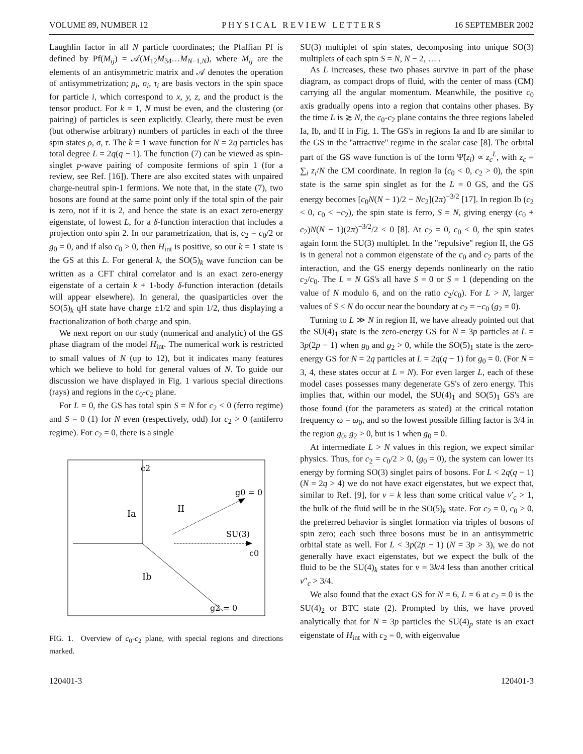VOLUME 89, NUMBER 12 P H Y S I C A L R E V I E W L E T T E R S 16 SEPTEMBER 2002
Laughlin factor in all N particle coordinates; the Pfaffian Pf is defined by Pf(M<sub>ij</sub>) = 𝒜(M<sub>12</sub>M<sub>34</sub>…M<sub>N−1,N</sub>), where M<sub>ij</sub> are the elements of an antisymmetric matrix and 𝒜 denotes the operation of antisymmetrization; ρ<sub>i</sub>, σ<sub>i</sub>, τ<sub>i</sub> are basis vectors in the spin space for particle i, which correspond to x, y, z, and the product is the tensor product. For k = 1, N must be even, and the clustering (or pairing) of particles is seen explicitly. Clearly, there must be even (but otherwise arbitrary) numbers of particles in each of the three spin states ρ, σ, τ. The k = 1 wave function for N = 2q particles has total degree L = 2q(q − 1). The function (7) can be viewed as spin-singlet p-wave pairing of composite fermions of spin 1 (for a review, see Ref. [16]). There are also excited states with unpaired charge-neutral spin-1 fermions. We note that, in the state (7), two bosons are found at the same point only if the total spin of the pair is zero, not if it is 2, and hence the state is an exact zero-energy eigenstate, of lowest L, for a δ-function interaction that includes a projection onto spin 2. In our parametrization, that is, c<sub>2</sub> = c<sub>0</sub>/2 or g<sub>0</sub> = 0, and if also c<sub>0</sub> > 0, then H<sub>int</sub> is positive, so our k = 1 state is the GS at this L. For general k, the SO(5)<sub>k</sub> wave function can be written as a CFT chiral correlator and is an exact zero-energy eigenstate of a certain k + 1-body δ-function interaction (details will appear elsewhere). In general, the quasiparticles over the SO(5)<sub>k</sub> qH state have charge ±1/2 and spin 1/2, thus displaying a fractionalization of both charge and spin.
We next report on our study (numerical and analytic) of the GS phase diagram of the model H<sub>int</sub>. The numerical work is restricted to small values of N (up to 12), but it indicates many features which we believe to hold for general values of N. To guide our discussion we have displayed in Fig. 1 various special directions (rays) and regions in the c<sub>0</sub>-c<sub>2</sub> plane.
For L = 0, the GS has total spin S = N for c<sub>2</sub> < 0 (ferro regime) and S = 0 (1) for N even (respectively, odd) for c<sub>2</sub> > 0 (antiferro regime). For c<sub>2</sub> = 0, there is a single
c2
g0 = 0
Ia
II
SU(3)
c0
Ib
g2 = 0
FIG. 1. Overview of c<sub>0</sub>-c<sub>2</sub> plane, with special regions and directions marked.
SU(3) multiplet of spin states, decomposing into unique SO(3) multiplets of each spin S = N, N − 2, … .
As L increases, these two phases survive in part of the phase diagram, as compact drops of fluid, with the center of mass (CM) carrying all the angular momentum. Meanwhile, the positive c<sub>0</sub> axis gradually opens into a region that contains other phases. By the time L is ≳ N, the c<sub>0</sub>-c<sub>2</sub> plane contains the three regions labeled Ia, Ib, and II in Fig. 1. The GS's in regions Ia and Ib are similar to the GS in the ''attractive'' regime in the scalar case [8]. The orbital part of the GS wave function is of the form Ψ̃(z<sub>i</sub>) ∝ z<sub>c</sub><sup>L</sup>, with z<sub>c</sub> = ∑<sub>i</sub> z<sub>i</sub>/N the CM coordinate. In region Ia (c<sub>0</sub> < 0, c<sub>2</sub> > 0), the spin state is the same spin singlet as for the L = 0 GS, and the GS energy becomes [c<sub>0</sub>N(N − 1)/2 − Nc<sub>2</sub>](2π)<sup>−3/2</sup> [17]. In region Ib (c<sub>2</sub> < 0, c<sub>0</sub> < −c<sub>2</sub>), the spin state is ferro, S = N, giving energy (c<sub>0</sub> + c<sub>2</sub>)N(N − 1)(2π)<sup>−3/2</sup>/2 < 0 [8]. At c<sub>2</sub> = 0, c<sub>0</sub> < 0, the spin states again form the SU(3) multiplet. In the ''repulsive'' region II, the GS is in general not a common eigenstate of the c<sub>0</sub> and c<sub>2</sub> parts of the interaction, and the GS energy depends nonlinearly on the ratio c<sub>2</sub>/c<sub>0</sub>. The L = N GS's all have S = 0 or S = 1 (depending on the value of N modulo 6, and on the ratio c<sub>2</sub>/c<sub>0</sub>). For L > N, larger values of S < N do occur near the boundary at c<sub>2</sub> = −c<sub>0</sub> (g<sub>2</sub> = 0).
Turning to L ≫ N in region II, we have already pointed out that the SU(4)<sub>1</sub> state is the zero-energy GS for N = 3p particles at L = 3p(2p − 1) when g<sub>0</sub> and g<sub>2</sub> > 0, while the SO(5)<sub>1</sub> state is the zero-energy GS for N = 2q particles at L = 2q(q − 1) for g<sub>0</sub> = 0. (For N = 3, 4, these states occur at L = N). For even larger L, each of these model cases possesses many degenerate GS's of zero energy. This implies that, within our model, the SU(4)<sub>1</sub> and SO(5)<sub>1</sub> GS's are those found (for the parameters as stated) at the critical rotation frequency ω = ω<sub>0</sub>, and so the lowest possible filling factor is 3/4 in the region g<sub>0</sub>, g<sub>2</sub> > 0, but is 1 when g<sub>0</sub> = 0.
At intermediate L > N values in this region, we expect similar physics. Thus, for c<sub>2</sub> = c<sub>0</sub>/2 > 0, (g<sub>0</sub> = 0), the system can lower its energy by forming SO(3) singlet pairs of bosons. For L < 2q(q − 1) (N = 2q > 4) we do not have exact eigenstates, but we expect that, similar to Ref. [9], for ν = k less than some critical value ν′<sub>c</sub> > 1, the bulk of the fluid will be in the SO(5)<sub>k</sub> state. For c<sub>2</sub> = 0, c<sub>0</sub> > 0, the preferred behavior is singlet formation via triples of bosons of spin zero; each such three bosons must be in an antisymmetric orbital state as well. For L < 3p(2p − 1) (N = 3p > 3), we do not generally have exact eigenstates, but we expect the bulk of the fluid to be the SU(4)<sub>k</sub> states for ν = 3k/4 less than another critical ν″<sub>c</sub> > 3/4.
We also found that the exact GS for N = 6, L = 6 at c<sub>2</sub> = 0 is the SU(4)<sub>2</sub> or BTC state (2). Prompted by this, we have proved analytically that for N = 3p particles the SU(4)<sub>p</sub> state is an exact eigenstate of H<sub>int</sub> with c<sub>2</sub> = 0, with eigenvalue
120401-3 120401-3